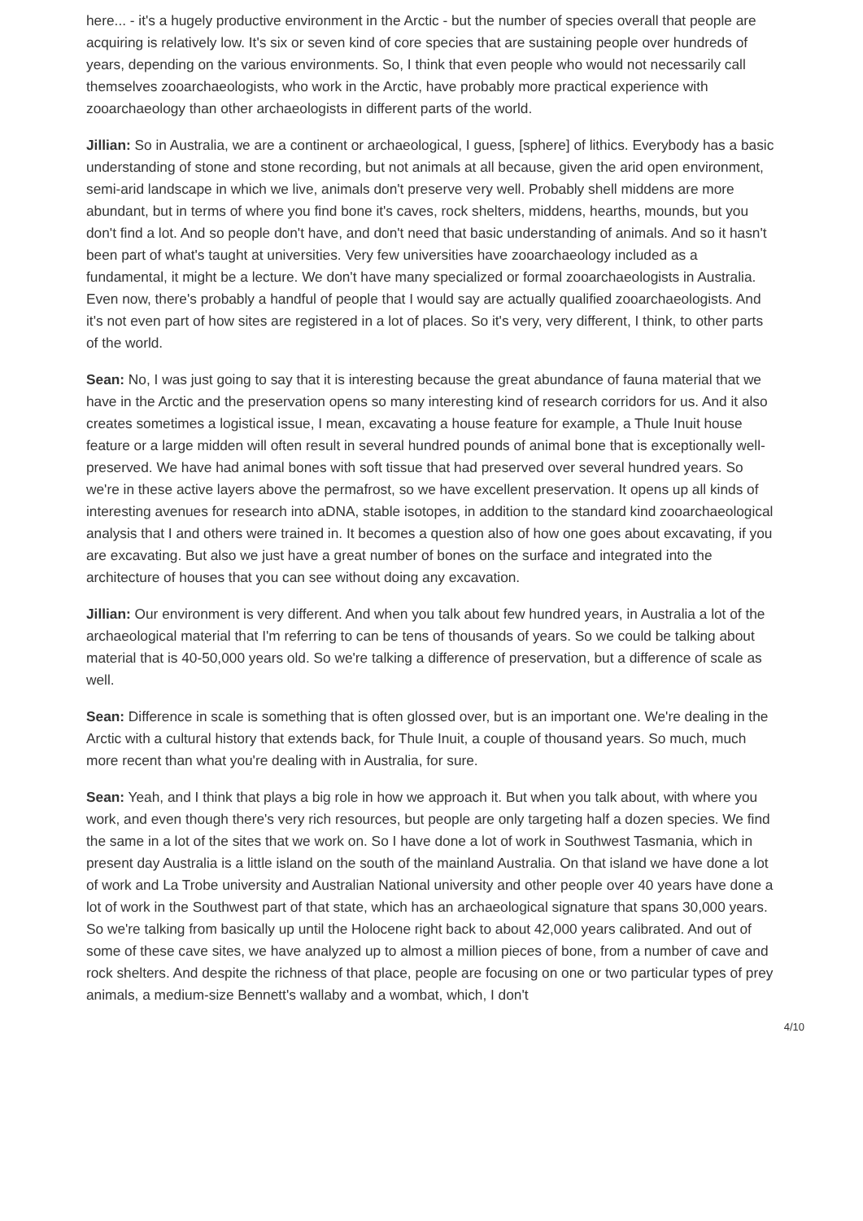here... - it's a hugely productive environment in the Arctic - but the number of species overall that people are acquiring is relatively low. It's six or seven kind of core species that are sustaining people over hundreds of years, depending on the various environments. So, I think that even people who would not necessarily call themselves zooarchaeologists, who work in the Arctic, have probably more practical experience with zooarchaeology than other archaeologists in different parts of the world.
Jillian: So in Australia, we are a continent or archaeological, I guess, [sphere] of lithics. Everybody has a basic understanding of stone and stone recording, but not animals at all because, given the arid open environment, semi-arid landscape in which we live, animals don't preserve very well. Probably shell middens are more abundant, but in terms of where you find bone it's caves, rock shelters, middens, hearths, mounds, but you don't find a lot. And so people don't have, and don't need that basic understanding of animals. And so it hasn't been part of what's taught at universities. Very few universities have zooarchaeology included as a fundamental, it might be a lecture. We don't have many specialized or formal zooarchaeologists in Australia. Even now, there's probably a handful of people that I would say are actually qualified zooarchaeologists. And it's not even part of how sites are registered in a lot of places. So it's very, very different, I think, to other parts of the world.
Sean: No, I was just going to say that it is interesting because the great abundance of fauna material that we have in the Arctic and the preservation opens so many interesting kind of research corridors for us. And it also creates sometimes a logistical issue, I mean, excavating a house feature for example, a Thule Inuit house feature or a large midden will often result in several hundred pounds of animal bone that is exceptionally well-preserved. We have had animal bones with soft tissue that had preserved over several hundred years. So we're in these active layers above the permafrost, so we have excellent preservation. It opens up all kinds of interesting avenues for research into aDNA, stable isotopes, in addition to the standard kind zooarchaeological analysis that I and others were trained in. It becomes a question also of how one goes about excavating, if you are excavating. But also we just have a great number of bones on the surface and integrated into the architecture of houses that you can see without doing any excavation.
Jillian: Our environment is very different. And when you talk about few hundred years, in Australia a lot of the archaeological material that I'm referring to can be tens of thousands of years. So we could be talking about material that is 40-50,000 years old. So we're talking a difference of preservation, but a difference of scale as well.
Sean: Difference in scale is something that is often glossed over, but is an important one. We're dealing in the Arctic with a cultural history that extends back, for Thule Inuit, a couple of thousand years. So much, much more recent than what you're dealing with in Australia, for sure.
Sean: Yeah, and I think that plays a big role in how we approach it. But when you talk about, with where you work, and even though there's very rich resources, but people are only targeting half a dozen species. We find the same in a lot of the sites that we work on. So I have done a lot of work in Southwest Tasmania, which in present day Australia is a little island on the south of the mainland Australia. On that island we have done a lot of work and La Trobe university and Australian National university and other people over 40 years have done a lot of work in the Southwest part of that state, which has an archaeological signature that spans 30,000 years. So we're talking from basically up until the Holocene right back to about 42,000 years calibrated. And out of some of these cave sites, we have analyzed up to almost a million pieces of bone, from a number of cave and rock shelters. And despite the richness of that place, people are focusing on one or two particular types of prey animals, a medium-size Bennett's wallaby and a wombat, which, I don't
4/10